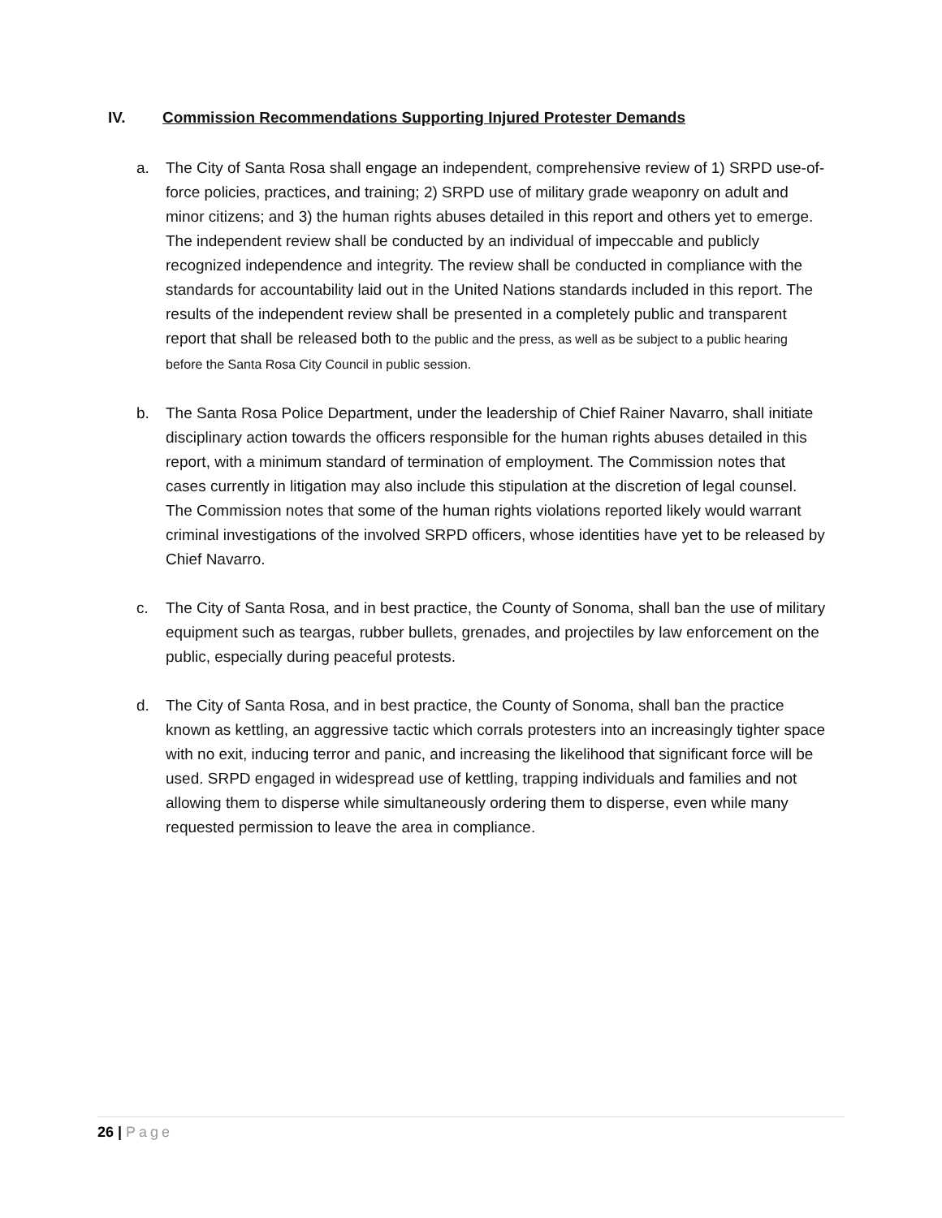IV. Commission Recommendations Supporting Injured Protester Demands
a. The City of Santa Rosa shall engage an independent, comprehensive review of 1) SRPD use-of-force policies, practices, and training; 2) SRPD use of military grade weaponry on adult and minor citizens; and 3) the human rights abuses detailed in this report and others yet to emerge. The independent review shall be conducted by an individual of impeccable and publicly recognized independence and integrity. The review shall be conducted in compliance with the standards for accountability laid out in the United Nations standards included in this report. The results of the independent review shall be presented in a completely public and transparent report that shall be released both to the public and the press, as well as be subject to a public hearing before the Santa Rosa City Council in public session.
b. The Santa Rosa Police Department, under the leadership of Chief Rainer Navarro, shall initiate disciplinary action towards the officers responsible for the human rights abuses detailed in this report, with a minimum standard of termination of employment. The Commission notes that cases currently in litigation may also include this stipulation at the discretion of legal counsel. The Commission notes that some of the human rights violations reported likely would warrant criminal investigations of the involved SRPD officers, whose identities have yet to be released by Chief Navarro.
c. The City of Santa Rosa, and in best practice, the County of Sonoma, shall ban the use of military equipment such as teargas, rubber bullets, grenades, and projectiles by law enforcement on the public, especially during peaceful protests.
d. The City of Santa Rosa, and in best practice, the County of Sonoma, shall ban the practice known as kettling, an aggressive tactic which corrals protesters into an increasingly tighter space with no exit, inducing terror and panic, and increasing the likelihood that significant force will be used. SRPD engaged in widespread use of kettling, trapping individuals and families and not allowing them to disperse while simultaneously ordering them to disperse, even while many requested permission to leave the area in compliance.
26 | Page